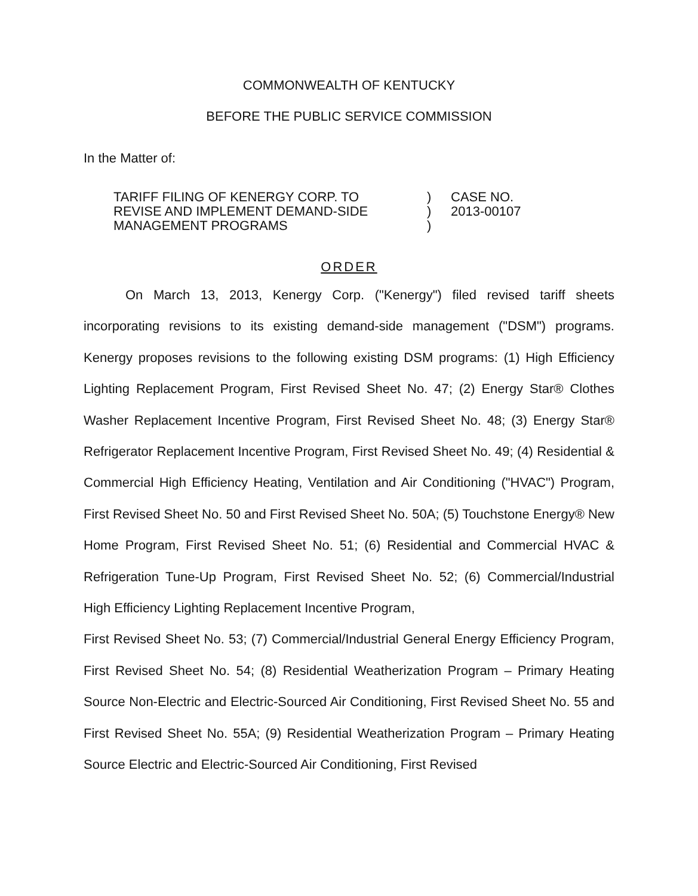COMMONWEALTH OF KENTUCKY
BEFORE THE PUBLIC SERVICE COMMISSION
In the Matter of:
TARIFF FILING OF KENERGY CORP. TO
REVISE AND IMPLEMENT DEMAND-SIDE
MANAGEMENT PROGRAMS
)
)
)
CASE NO.
2013-00107
ORDER
On March 13, 2013, Kenergy Corp. ("Kenergy") filed revised tariff sheets incorporating revisions to its existing demand-side management ("DSM") programs. Kenergy proposes revisions to the following existing DSM programs: (1) High Efficiency Lighting Replacement Program, First Revised Sheet No. 47; (2) Energy Star® Clothes Washer Replacement Incentive Program, First Revised Sheet No. 48; (3) Energy Star® Refrigerator Replacement Incentive Program, First Revised Sheet No. 49; (4) Residential & Commercial High Efficiency Heating, Ventilation and Air Conditioning ("HVAC") Program, First Revised Sheet No. 50 and First Revised Sheet No. 50A; (5) Touchstone Energy® New Home Program, First Revised Sheet No. 51; (6) Residential and Commercial HVAC & Refrigeration Tune-Up Program, First Revised Sheet No. 52; (6) Commercial/Industrial High Efficiency Lighting Replacement Incentive Program,
First Revised Sheet No. 53; (7) Commercial/Industrial General Energy Efficiency Program, First Revised Sheet No. 54; (8) Residential Weatherization Program – Primary Heating Source Non-Electric and Electric-Sourced Air Conditioning, First Revised Sheet No. 55 and First Revised Sheet No. 55A; (9) Residential Weatherization Program – Primary Heating Source Electric and Electric-Sourced Air Conditioning, First Revised